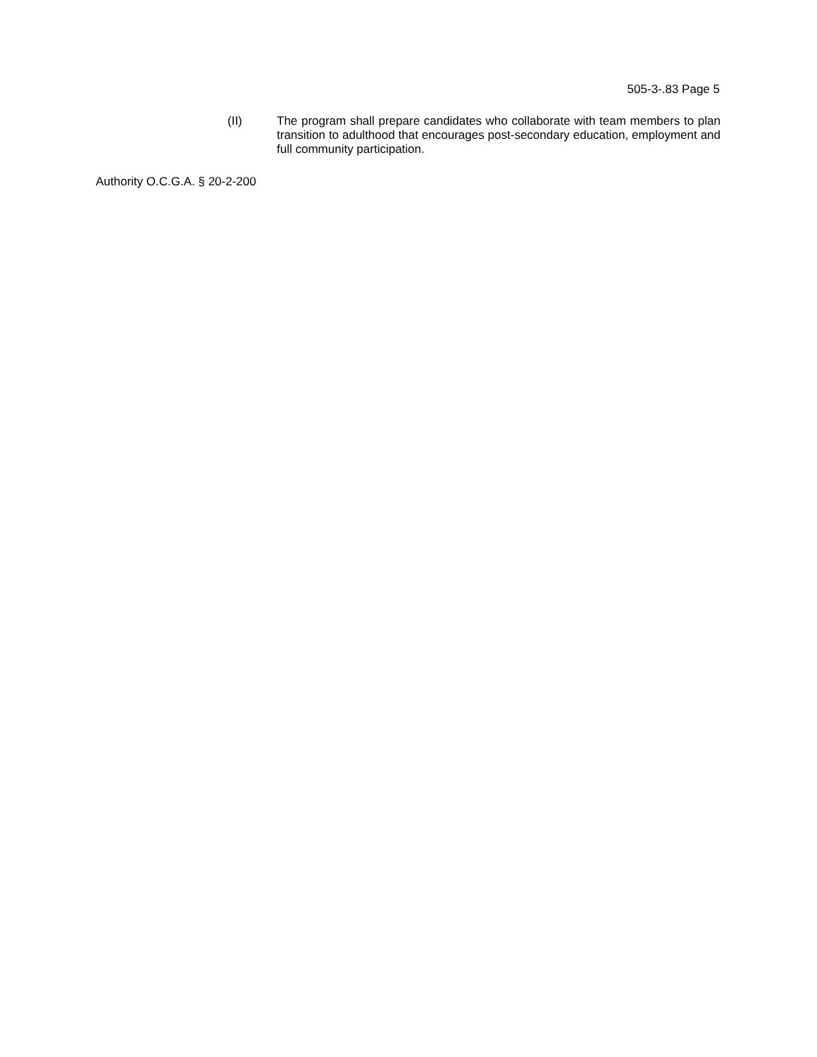505-3-.83 Page 5
(II) The program shall prepare candidates who collaborate with team members to plan transition to adulthood that encourages post-secondary education, employment and full community participation.
Authority O.C.G.A. § 20-2-200